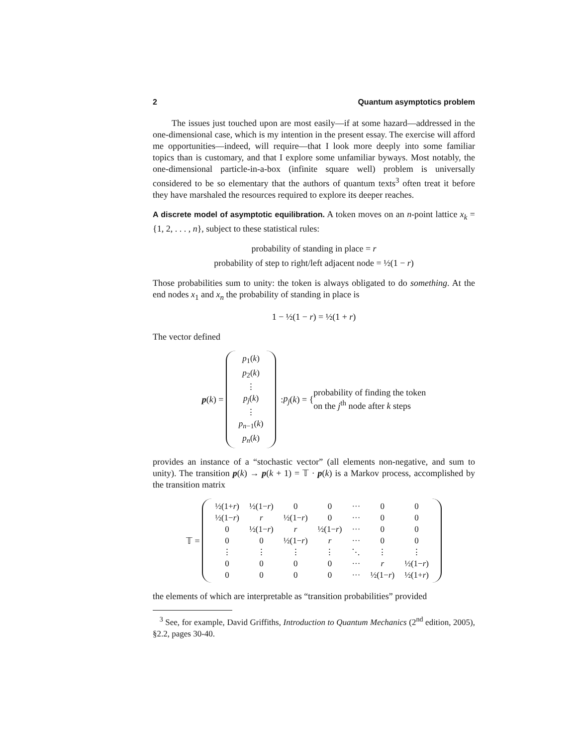2 Quantum asymptotics problem
The issues just touched upon are most easily—if at some hazard—addressed in the one-dimensional case, which is my intention in the present essay. The exercise will afford me opportunities—indeed, will require—that I look more deeply into some familiar topics than is customary, and that I explore some unfamiliar byways. Most notably, the one-dimensional particle-in-a-box (infinite square well) problem is universally considered to be so elementary that the authors of quantum texts<sup>3</sup> often treat it before they have marshaled the resources required to explore its deeper reaches.
A discrete model of asymptotic equilibration. A token moves on an n-point lattice x<sub>k</sub> = {1, 2, . . . , n}, subject to these statistical rules:
probability of standing in place = r
probability of step to right/left adjacent node = ½(1 − r)
Those probabilities sum to unity: the token is always obligated to do something. At the end nodes x<sub>1</sub> and x<sub>n</sub> the probability of standing in place is
1 − ½(1 − r) = ½(1 + r)
The vector defined
p (k) =
| p<sub>1</sub>( k ) |
| p<sub>2</sub>( k ) |
| ⋮ |
| p<sub>j</sub> ( k ) |
| ⋮ |
| p<sub>n−1</sub>( k ) |
| p<sub>n</sub> ( k ) |
: p<sub>j</sub> (k) = { probability of finding the token
on the j<sup>th</sup> node after k steps
provides an instance of a “stochastic vector” (all elements non-negative, and sum to unity). The transition p(k) → p(k + 1) = 𝕋 · p(k) is a Markov process, accomplished by the transition matrix
𝕋 =
| ½(1+ r ) | ½(1− r ) | 0 | 0 | ··· | 0 | 0 |
| ½(1− r ) | r | ½(1− r ) | 0 | ··· | 0 | 0 |
| 0 | ½(1− r ) | r | ½(1− r ) | ··· | 0 | 0 |
| 0 | 0 | ½(1− r ) | r | ··· | 0 | 0 |
| ⋮ | ⋮ | ⋮ | ⋮ | ⋱ | ⋮ | ⋮ |
| 0 | 0 | 0 | 0 | ··· | r | ½(1− r ) |
| 0 | 0 | 0 | 0 | ··· | ½(1− r ) | ½(1+ r ) |
the elements of which are interpretable as “transition probabilities” provided
<sup>3</sup> See, for example, David Griffiths, Introduction to Quantum Mechanics (2<sup>nd</sup> edition, 2005), §2.2, pages 30-40.